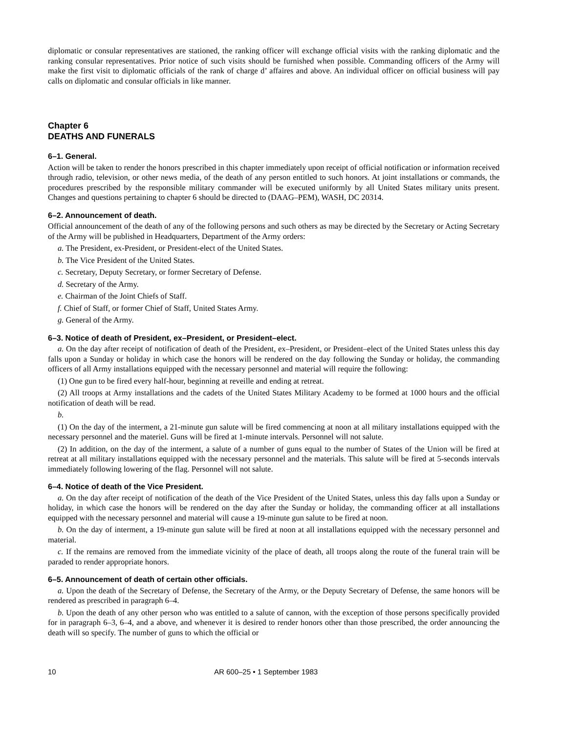diplomatic or consular representatives are stationed, the ranking officer will exchange official visits with the ranking diplomatic and the ranking consular representatives. Prior notice of such visits should be furnished when possible. Commanding officers of the Army will make the first visit to diplomatic officials of the rank of charge d’ affaires and above. An individual officer on official business will pay calls on diplomatic and consular officials in like manner.
Chapter 6
DEATHS AND FUNERALS
6–1. General.
Action will be taken to render the honors prescribed in this chapter immediately upon receipt of official notification or information received through radio, television, or other news media, of the death of any person entitled to such honors. At joint installations or commands, the procedures prescribed by the responsible military commander will be executed uniformly by all United States military units present. Changes and questions pertaining to chapter 6 should be directed to (DAAG–PEM), WASH, DC 20314.
6–2. Announcement of death.
Official announcement of the death of any of the following persons and such others as may be directed by the Secretary or Acting Secretary of the Army will be published in Headquarters, Department of the Army orders:
a. The President, ex-President, or President-elect of the United States.
b. The Vice President of the United States.
c. Secretary, Deputy Secretary, or former Secretary of Defense.
d. Secretary of the Army.
e. Chairman of the Joint Chiefs of Staff.
f. Chief of Staff, or former Chief of Staff, United States Army.
g. General of the Army.
6–3. Notice of death of President, ex–President, or President–elect.
a. On the day after receipt of notification of death of the President, ex–President, or President–elect of the United States unless this day falls upon a Sunday or holiday in which case the honors will be rendered on the day following the Sunday or holiday, the commanding officers of all Army installations equipped with the necessary personnel and material will require the following:
(1) One gun to be fired every half-hour, beginning at reveille and ending at retreat.
(2) All troops at Army installations and the cadets of the United States Military Academy to be formed at 1000 hours and the official notification of death will be read.
b.
(1) On the day of the interment, a 21-minute gun salute will be fired commencing at noon at all military installations equipped with the necessary personnel and the materiel. Guns will be fired at 1-minute intervals. Personnel will not salute.
(2) In addition, on the day of the interment, a salute of a number of guns equal to the number of States of the Union will be fired at retreat at all military installations equipped with the necessary personnel and the materials. This salute will be fired at 5-seconds intervals immediately following lowering of the flag. Personnel will not salute.
6–4. Notice of death of the Vice President.
a. On the day after receipt of notification of the death of the Vice President of the United States, unless this day falls upon a Sunday or holiday, in which case the honors will be rendered on the day after the Sunday or holiday, the commanding officer at all installations equipped with the necessary personnel and material will cause a 19-minute gun salute to be fired at noon.
b. On the day of interment, a 19-minute gun salute will be fired at noon at all installations equipped with the necessary personnel and material.
c. If the remains are removed from the immediate vicinity of the place of death, all troops along the route of the funeral train will be paraded to render appropriate honors.
6–5. Announcement of death of certain other officials.
a. Upon the death of the Secretary of Defense, the Secretary of the Army, or the Deputy Secretary of Defense, the same honors will be rendered as prescribed in paragraph 6–4.
b. Upon the death of any other person who was entitled to a salute of cannon, with the exception of those persons specifically provided for in paragraph 6–3, 6–4, and a above, and whenever it is desired to render honors other than those prescribed, the order announcing the death will so specify. The number of guns to which the official or
10 AR 600–25 • 1 September 1983